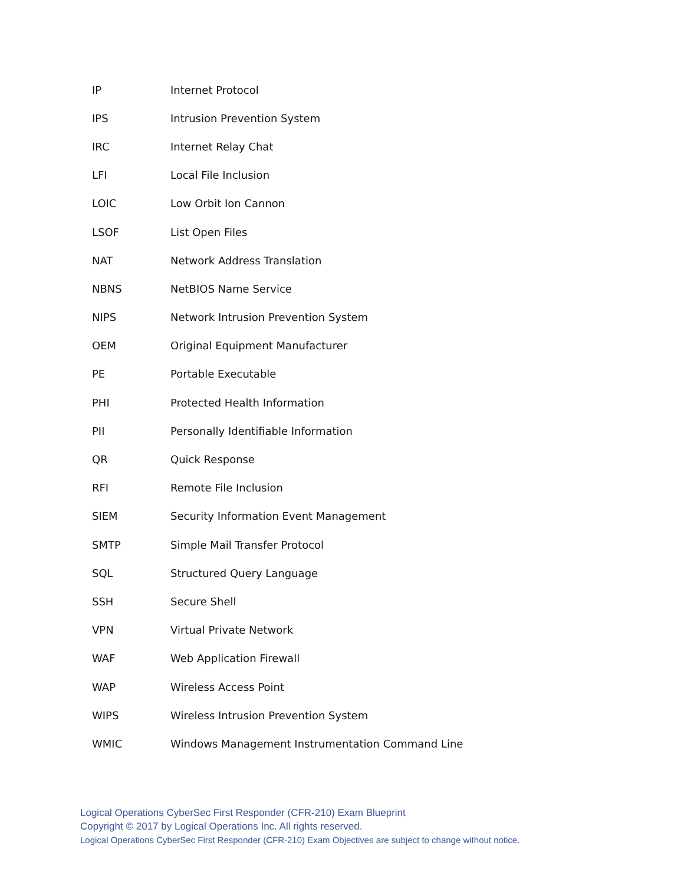| IP | Internet Protocol |
| IPS | Intrusion Prevention System |
| IRC | Internet Relay Chat |
| LFI | Local File Inclusion |
| LOIC | Low Orbit Ion Cannon |
| LSOF | List Open Files |
| NAT | Network Address Translation |
| NBNS | NetBIOS Name Service |
| NIPS | Network Intrusion Prevention System |
| OEM | Original Equipment Manufacturer |
| PE | Portable Executable |
| PHI | Protected Health Information |
| PII | Personally Identifiable Information |
| QR | Quick Response |
| RFI | Remote File Inclusion |
| SIEM | Security Information Event Management |
| SMTP | Simple Mail Transfer Protocol |
| SQL | Structured Query Language |
| SSH | Secure Shell |
| VPN | Virtual Private Network |
| WAF | Web Application Firewall |
| WAP | Wireless Access Point |
| WIPS | Wireless Intrusion Prevention System |
| WMIC | Windows Management Instrumentation Command Line |
Logical Operations CyberSec First Responder (CFR-210) Exam Blueprint
Copyright © 2017 by Logical Operations Inc. All rights reserved.
Logical Operations CyberSec First Responder (CFR-210) Exam Objectives are subject to change without notice.